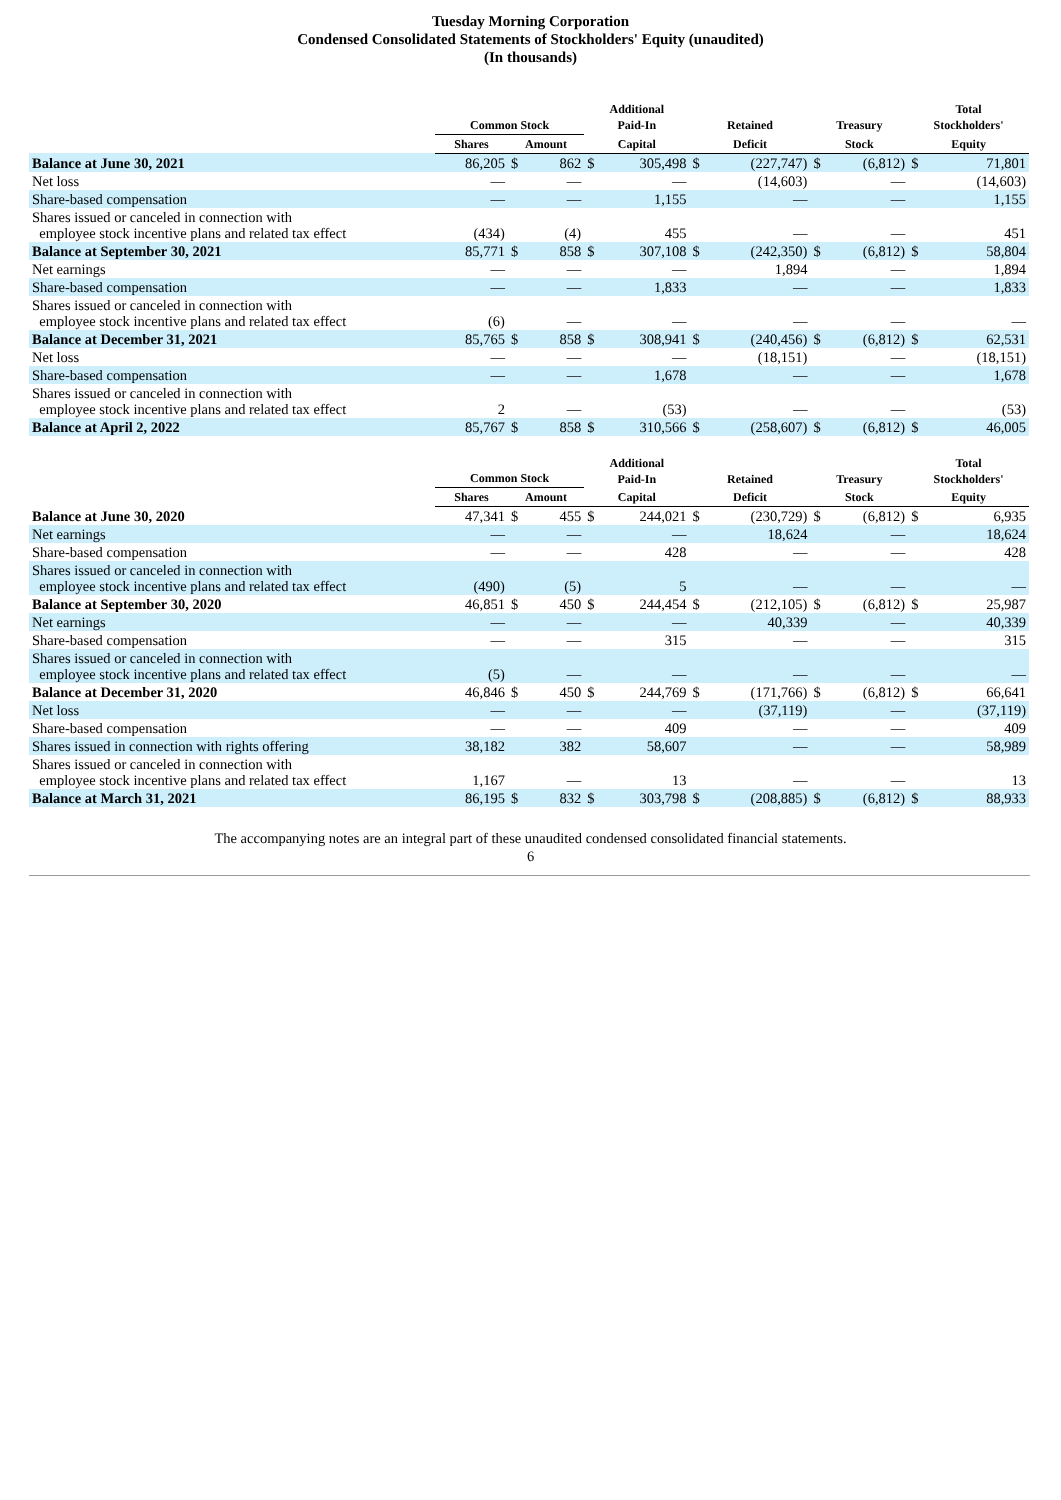Tuesday Morning Corporation
Condensed Consolidated Statements of Stockholders' Equity (unaudited)
(In thousands)
| | Common Stock | | | Additional Paid-In | | Retained | | Treasury | | Total Stockholders' | |
| --- | --- | --- | --- | --- | --- | --- | --- | --- | --- | --- | --- |
| | Shares | Amount | | Capital | | Deficit | | Stock | | Equity | |
| Balance at June 30, 2021 | 86,205 | $ | 862 | $ | 305,498 | $ | (227,747) | $ | (6,812) | $ | 71,801 |
| Net loss | — | | — | | — | | (14,603) | | — | | (14,603) |
| Share-based compensation | — | | — | | 1,155 | | — | | — | | 1,155 |
| Shares issued or canceled in connection with employee stock incentive plans and related tax effect | (434) | | (4) | | 455 | | — | | — | | 451 |
| Balance at September 30, 2021 | 85,771 | $ | 858 | $ | 307,108 | $ | (242,350) | $ | (6,812) | $ | 58,804 |
| Net earnings | — | | — | | — | | 1,894 | | — | | 1,894 |
| Share-based compensation | — | | — | | 1,833 | | — | | — | | 1,833 |
| Shares issued or canceled in connection with employee stock incentive plans and related tax effect | (6) | | — | | — | | — | | — | | — |
| Balance at December 31, 2021 | 85,765 | $ | 858 | $ | 308,941 | $ | (240,456) | $ | (6,812) | $ | 62,531 |
| Net loss | — | | — | | — | | (18,151) | | — | | (18,151) |
| Share-based compensation | — | | — | | 1,678 | | — | | — | | 1,678 |
| Shares issued or canceled in connection with employee stock incentive plans and related tax effect | 2 | | — | | (53) | | — | | — | | (53) |
| Balance at April 2, 2022 | 85,767 | $ | 858 | $ | 310,566 | $ | (258,607) | $ | (6,812) | $ | 46,005 |
| | Common Stock | | | Additional Paid-In | | Retained | | Treasury | | Total Stockholders' | |
| --- | --- | --- | --- | --- | --- | --- | --- | --- | --- | --- | --- |
| | Shares | Amount | | Capital | | Deficit | | Stock | | Equity | |
| Balance at June 30, 2020 | 47,341 | $ | 455 | $ | 244,021 | $ | (230,729) | $ | (6,812) | $ | 6,935 |
| Net earnings | — | | — | | — | | 18,624 | | — | | 18,624 |
| Share-based compensation | — | | — | | 428 | | — | | — | | 428 |
| Shares issued or canceled in connection with employee stock incentive plans and related tax effect | (490) | | (5) | | 5 | | — | | — | | — |
| Balance at September 30, 2020 | 46,851 | $ | 450 | $ | 244,454 | $ | (212,105) | $ | (6,812) | $ | 25,987 |
| Net earnings | — | | — | | — | | 40,339 | | — | | 40,339 |
| Share-based compensation | — | | — | | 315 | | — | | — | | 315 |
| Shares issued or canceled in connection with employee stock incentive plans and related tax effect | (5) | | — | | — | | — | | — | | — |
| Balance at December 31, 2020 | 46,846 | $ | 450 | $ | 244,769 | $ | (171,766) | $ | (6,812) | $ | 66,641 |
| Net loss | — | | — | | — | | (37,119) | | — | | (37,119) |
| Share-based compensation | — | | — | | 409 | | — | | — | | 409 |
| Shares issued in connection with rights offering | 38,182 | | 382 | | 58,607 | | — | | — | | 58,989 |
| Shares issued or canceled in connection with employee stock incentive plans and related tax effect | 1,167 | | — | | 13 | | — | | — | | 13 |
| Balance at March 31, 2021 | 86,195 | $ | 832 | $ | 303,798 | $ | (208,885) | $ | (6,812) | $ | 88,933 |
The accompanying notes are an integral part of these unaudited condensed consolidated financial statements.
6